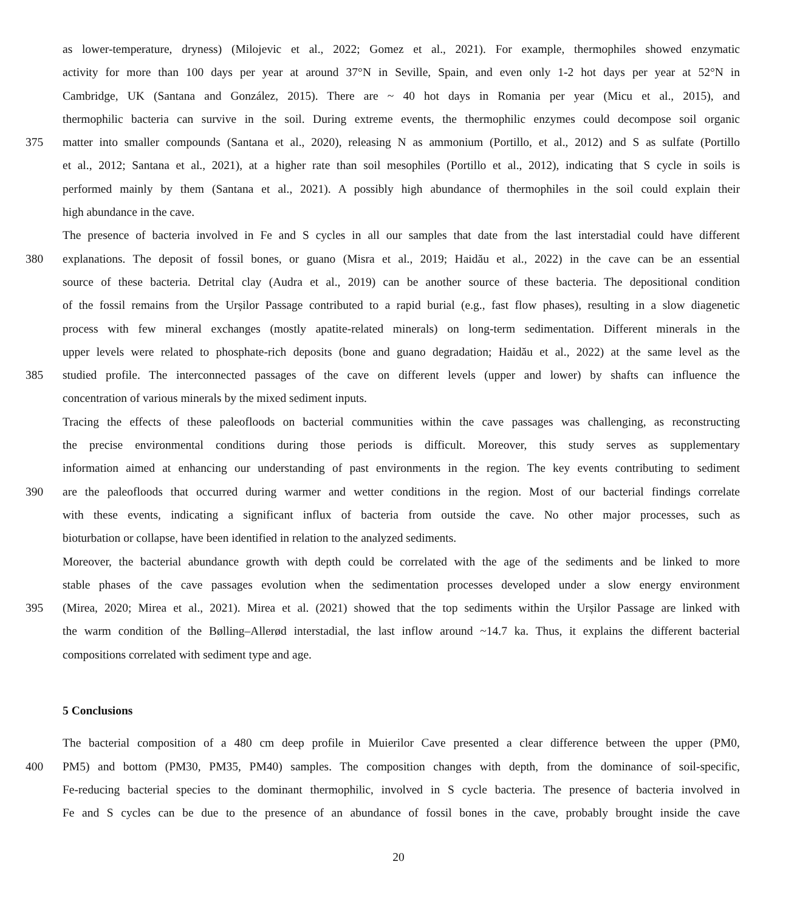as lower-temperature, dryness) (Milojevic et al., 2022; Gomez et al., 2021). For example, thermophiles showed enzymatic
activity for more than 100 days per year at around 37°N in Seville, Spain, and even only 1-2 hot days per year at 52°N in
Cambridge, UK (Santana and González, 2015). There are ~ 40 hot days in Romania per year (Micu et al., 2015), and
thermophilic bacteria can survive in the soil. During extreme events, the thermophilic enzymes could decompose soil organic
375 matter into smaller compounds (Santana et al., 2020), releasing N as ammonium (Portillo, et al., 2012) and S as sulfate (Portillo
et al., 2012; Santana et al., 2021), at a higher rate than soil mesophiles (Portillo et al., 2012), indicating that S cycle in soils is
performed mainly by them (Santana et al., 2021). A possibly high abundance of thermophiles in the soil could explain their
high abundance in the cave.
The presence of bacteria involved in Fe and S cycles in all our samples that date from the last interstadial could have different
380 explanations. The deposit of fossil bones, or guano (Misra et al., 2019; Haidău et al., 2022) in the cave can be an essential
source of these bacteria. Detrital clay (Audra et al., 2019) can be another source of these bacteria. The depositional condition
of the fossil remains from the Urșilor Passage contributed to a rapid burial (e.g., fast flow phases), resulting in a slow diagenetic
process with few mineral exchanges (mostly apatite-related minerals) on long-term sedimentation. Different minerals in the
upper levels were related to phosphate-rich deposits (bone and guano degradation; Haidău et al., 2022) at the same level as the
385 studied profile. The interconnected passages of the cave on different levels (upper and lower) by shafts can influence the
concentration of various minerals by the mixed sediment inputs.
Tracing the effects of these paleofloods on bacterial communities within the cave passages was challenging, as reconstructing
the precise environmental conditions during those periods is difficult. Moreover, this study serves as supplementary
information aimed at enhancing our understanding of past environments in the region. The key events contributing to sediment
390 are the paleofloods that occurred during warmer and wetter conditions in the region. Most of our bacterial findings correlate
with these events, indicating a significant influx of bacteria from outside the cave. No other major processes, such as
bioturbation or collapse, have been identified in relation to the analyzed sediments.
Moreover, the bacterial abundance growth with depth could be correlated with the age of the sediments and be linked to more
stable phases of the cave passages evolution when the sedimentation processes developed under a slow energy environment
395 (Mirea, 2020; Mirea et al., 2021). Mirea et al. (2021) showed that the top sediments within the Urșilor Passage are linked with
the warm condition of the Bølling–Allerød interstadial, the last inflow around ~14.7 ka. Thus, it explains the different bacterial
compositions correlated with sediment type and age.
5 Conclusions
The bacterial composition of a 480 cm deep profile in Muierilor Cave presented a clear difference between the upper (PM0,
400 PM5) and bottom (PM30, PM35, PM40) samples. The composition changes with depth, from the dominance of soil-specific,
Fe-reducing bacterial species to the dominant thermophilic, involved in S cycle bacteria. The presence of bacteria involved in
Fe and S cycles can be due to the presence of an abundance of fossil bones in the cave, probably brought inside the cave
20